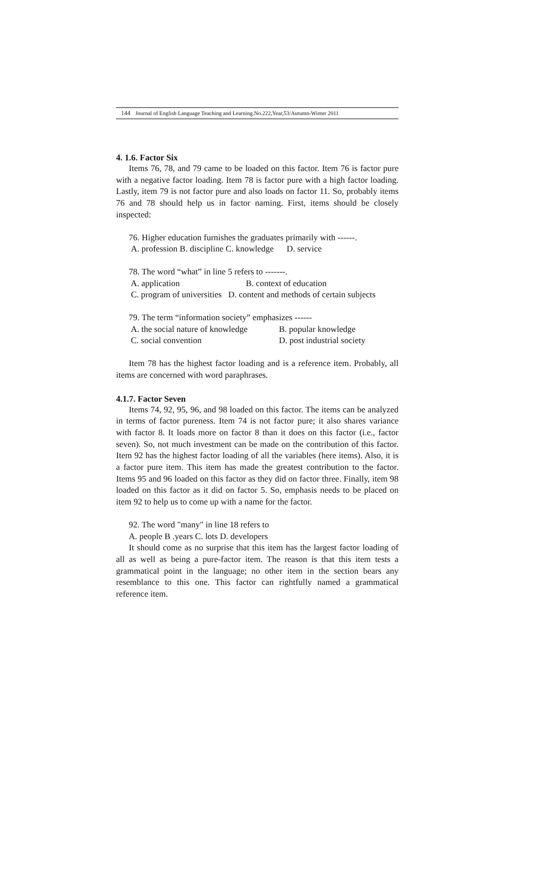144 Journal of English Language Teaching and Learning.No.222,Year,53/Autumn-Winter 2011
4. 1.6. Factor Six
Items 76, 78, and 79 came to be loaded on this factor. Item 76 is factor pure with a negative factor loading. Item 78 is factor pure with a high factor loading. Lastly, item 79 is not factor pure and also loads on factor 11. So, probably items 76 and 78 should help us in factor naming. First, items should be closely inspected:
76. Higher education furnishes the graduates primarily with ------.
A. profession B. discipline C. knowledge D. service
78. The word “what” in line 5 refers to -------.
A. application B. context of education
C. program of universities D. content and methods of certain subjects
79. The term “information society” emphasizes ------
A. the social nature of knowledge B. popular knowledge
C. social convention D. post industrial society
Item 78 has the highest factor loading and is a reference item. Probably, all items are concerned with word paraphrases.
4.1.7. Factor Seven
Items 74, 92, 95, 96, and 98 loaded on this factor. The items can be analyzed in terms of factor pureness. Item 74 is not factor pure; it also shares variance with factor 8. It loads more on factor 8 than it does on this factor (i.e., factor seven). So, not much investment can be made on the contribution of this factor. Item 92 has the highest factor loading of all the variables (here items). Also, it is a factor pure item. This item has made the greatest contribution to the factor. Items 95 and 96 loaded on this factor as they did on factor three. Finally, item 98 loaded on this factor as it did on factor 5. So, emphasis needs to be placed on item 92 to help us to come up with a name for the factor.
92. The word "many" in line 18 refers to
A. people B .years C. lots D. developers
It should come as no surprise that this item has the largest factor loading of all as well as being a pure-factor item. The reason is that this item tests a grammatical point in the language; no other item in the section bears any resemblance to this one. This factor can rightfully named a grammatical reference item.